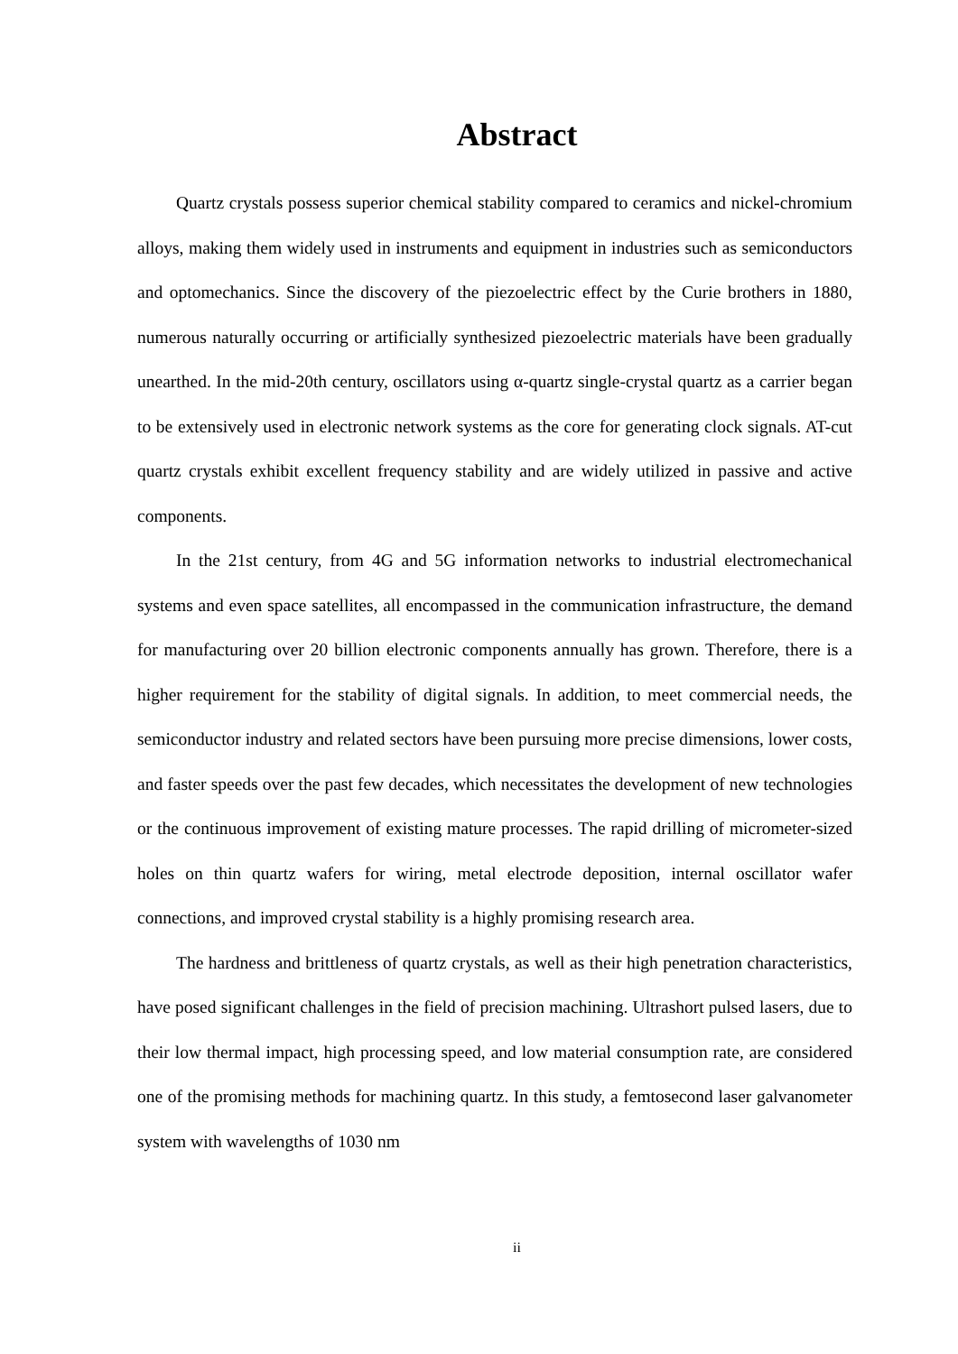Abstract
Quartz crystals possess superior chemical stability compared to ceramics and nickel-chromium alloys, making them widely used in instruments and equipment in industries such as semiconductors and optomechanics. Since the discovery of the piezoelectric effect by the Curie brothers in 1880, numerous naturally occurring or artificially synthesized piezoelectric materials have been gradually unearthed. In the mid-20th century, oscillators using α-quartz single-crystal quartz as a carrier began to be extensively used in electronic network systems as the core for generating clock signals. AT-cut quartz crystals exhibit excellent frequency stability and are widely utilized in passive and active components.
In the 21st century, from 4G and 5G information networks to industrial electromechanical systems and even space satellites, all encompassed in the communication infrastructure, the demand for manufacturing over 20 billion electronic components annually has grown. Therefore, there is a higher requirement for the stability of digital signals. In addition, to meet commercial needs, the semiconductor industry and related sectors have been pursuing more precise dimensions, lower costs, and faster speeds over the past few decades, which necessitates the development of new technologies or the continuous improvement of existing mature processes. The rapid drilling of micrometer-sized holes on thin quartz wafers for wiring, metal electrode deposition, internal oscillator wafer connections, and improved crystal stability is a highly promising research area.
The hardness and brittleness of quartz crystals, as well as their high penetration characteristics, have posed significant challenges in the field of precision machining. Ultrashort pulsed lasers, due to their low thermal impact, high processing speed, and low material consumption rate, are considered one of the promising methods for machining quartz. In this study, a femtosecond laser galvanometer system with wavelengths of 1030 nm
ii